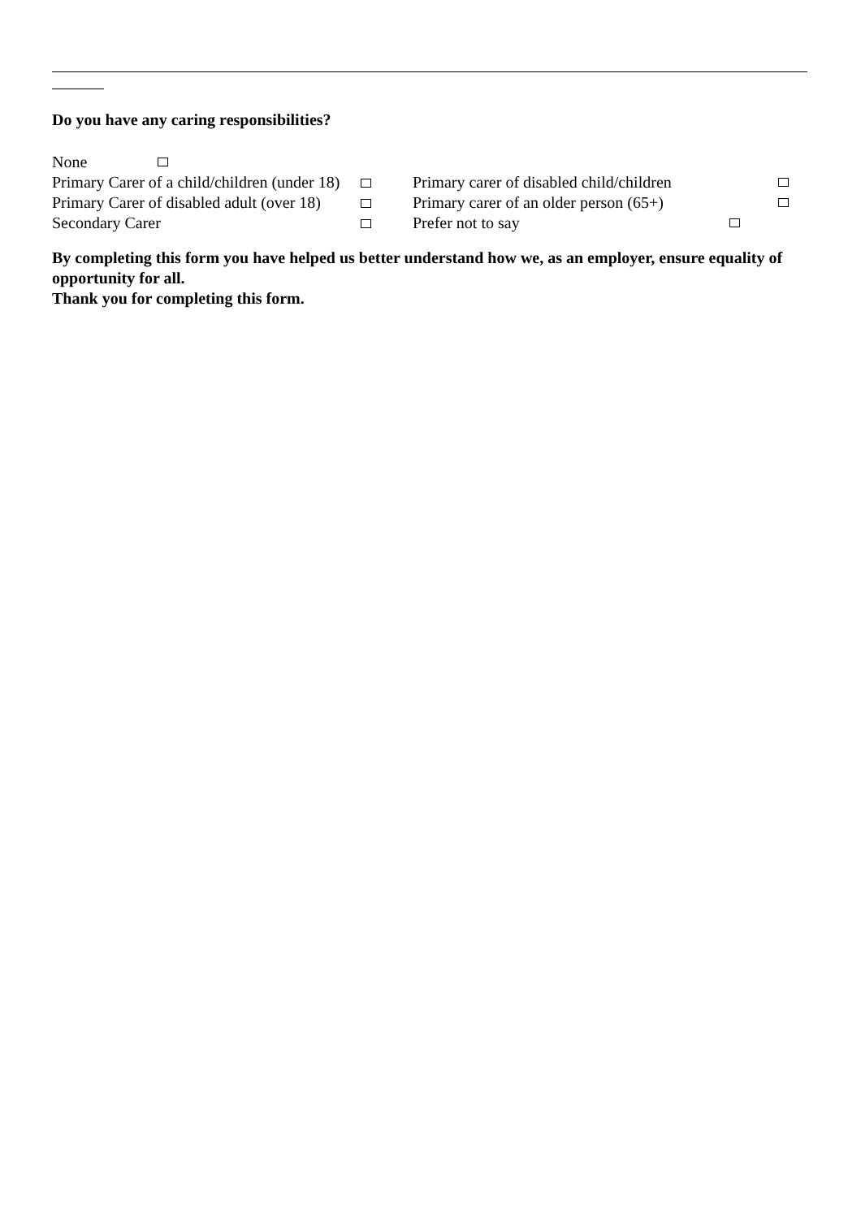Do you have any caring responsibilities?
None
Primary Carer of a child/children (under 18) Primary carer of disabled child/children
Primary Carer of disabled adult (over 18) Primary carer of an older person (65+)
Secondary Carer Prefer not to say
By completing this form you have helped us better understand how we, as an employer, ensure equality of opportunity for all.
Thank you for completing this form.